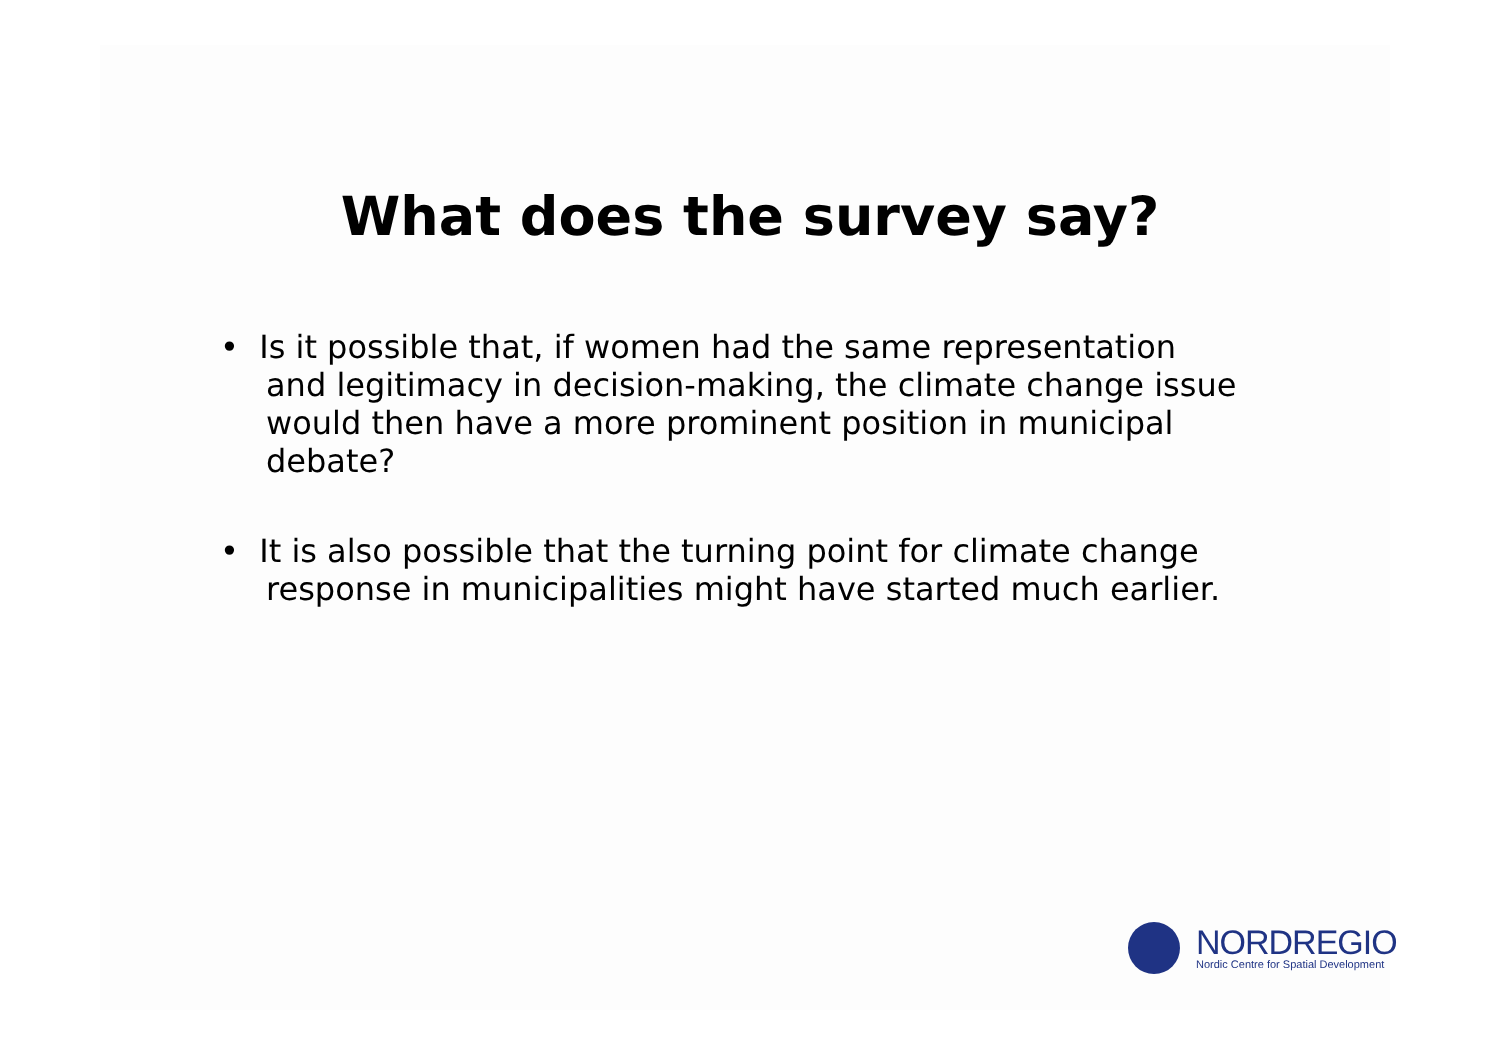What does the survey say?
• Is it possible that, if women had the same representation and legitimacy in decision-making, the climate change issue would then have a more prominent position in municipal debate?
• It is also possible that the turning point for climate change response in municipalities might have started much earlier.
NORDREGIO
Nordic Centre for Spatial Development